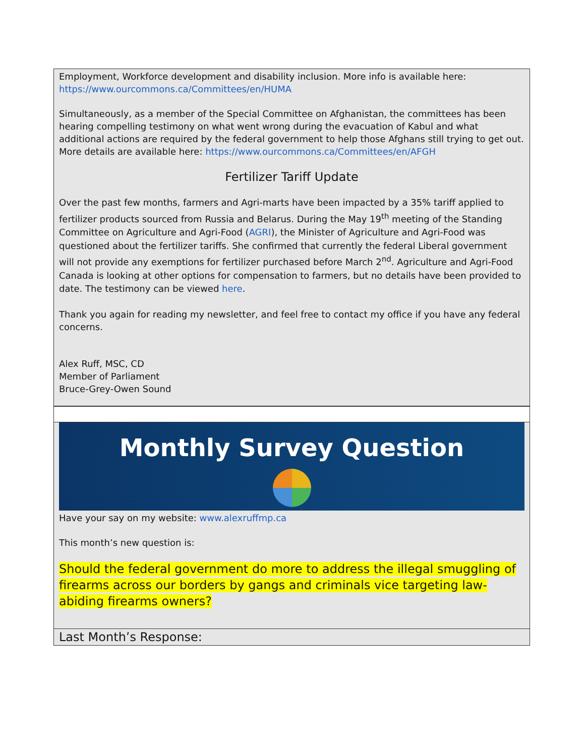Employment, Workforce development and disability inclusion. More info is available here: https://www.ourcommons.ca/Committees/en/HUMA
Simultaneously, as a member of the Special Committee on Afghanistan, the committees has been hearing compelling testimony on what went wrong during the evacuation of Kabul and what additional actions are required by the federal government to help those Afghans still trying to get out. More details are available here: https://www.ourcommons.ca/Committees/en/AFGH
Fertilizer Tariff Update
Over the past few months, farmers and Agri-marts have been impacted by a 35% tariff applied to fertilizer products sourced from Russia and Belarus. During the May 19<sup>th</sup> meeting of the Standing Committee on Agriculture and Agri-Food (AGRI), the Minister of Agriculture and Agri-Food was questioned about the fertilizer tariffs. She confirmed that currently the federal Liberal government will not provide any exemptions for fertilizer purchased before March 2<sup>nd</sup>. Agriculture and Agri-Food Canada is looking at other options for compensation to farmers, but no details have been provided to date. The testimony can be viewed here.
Thank you again for reading my newsletter, and feel free to contact my office if you have any federal concerns.
Alex Ruff, MSC, CD
Member of Parliament
Bruce-Grey-Owen Sound
Monthly Survey Question
Have your say on my website: www.alexruffmp.ca
This month’s new question is:
Should the federal government do more to address the illegal smuggling of firearms across our borders by gangs and criminals vice targeting law-abiding firearms owners?
Last Month’s Response: